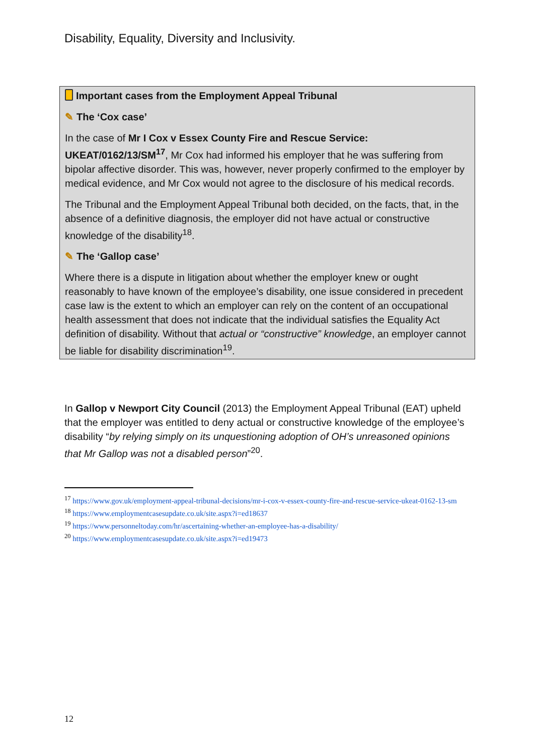Disability, Equality, Diversity and Inclusivity.
Important cases from the Employment Appeal Tribunal
✎ The ‘Cox case’
In the case of Mr I Cox v Essex County Fire and Rescue Service: UKEAT/0162/13/SM<sup>17</sup>, Mr Cox had informed his employer that he was suffering from bipolar affective disorder. This was, however, never properly confirmed to the employer by medical evidence, and Mr Cox would not agree to the disclosure of his medical records.
The Tribunal and the Employment Appeal Tribunal both decided, on the facts, that, in the absence of a definitive diagnosis, the employer did not have actual or constructive knowledge of the disability<sup>18</sup>.
✎ The ‘Gallop case’
Where there is a dispute in litigation about whether the employer knew or ought reasonably to have known of the employee’s disability, one issue considered in precedent case law is the extent to which an employer can rely on the content of an occupational health assessment that does not indicate that the individual satisfies the Equality Act definition of disability. Without that actual or “constructive” knowledge, an employer cannot be liable for disability discrimination<sup>19</sup>.
In Gallop v Newport City Council (2013) the Employment Appeal Tribunal (EAT) upheld that the employer was entitled to deny actual or constructive knowledge of the employee’s disability “by relying simply on its unquestioning adoption of OH’s unreasoned opinions that Mr Gallop was not a disabled person”<sup>20</sup>.
<sup>17</sup> https://www.gov.uk/employment-appeal-tribunal-decisions/mr-i-cox-v-essex-county-fire-and-rescue-service-ukeat-0162-13-sm
<sup>18</sup> https://www.employmentcasesupdate.co.uk/site.aspx?i=ed18637
<sup>19</sup> https://www.personneltoday.com/hr/ascertaining-whether-an-employee-has-a-disability/
<sup>20</sup> https://www.employmentcasesupdate.co.uk/site.aspx?i=ed19473
12